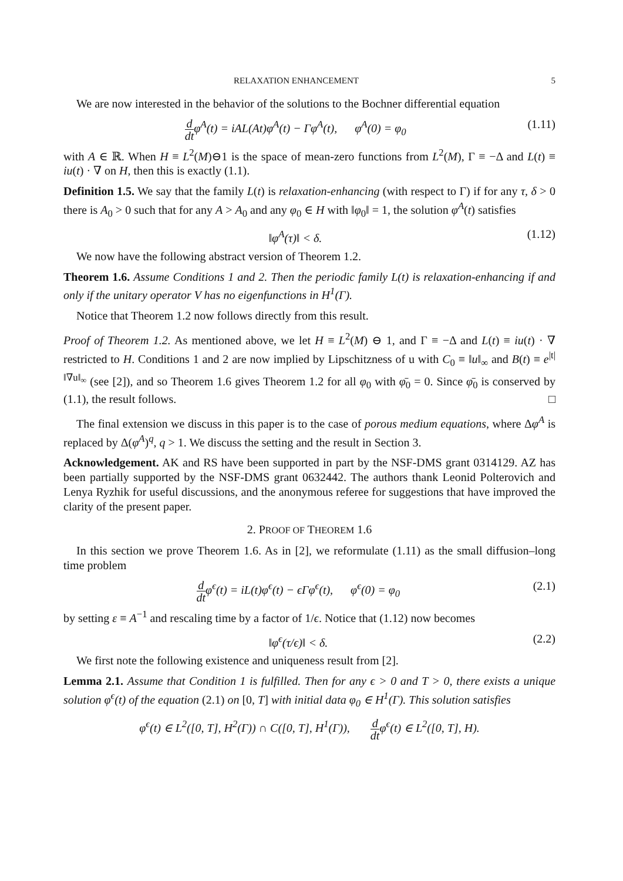RELAXATION ENHANCEMENT 5
We are now interested in the behavior of the solutions to the Bochner differential equation
d dtφ<sup>A</sup>(t) = iAL(At)φ<sup>A</sup>(t) − Γφ<sup>A</sup>(t), φ<sup>A</sup>(0) = φ<sub>0</sub> (1.11)
with A ∈ ℝ. When H ≡ L<sup>2</sup>(M)⊖1 is the space of mean-zero functions from L<sup>2</sup>(M), Γ ≡ −Δ and L(t) ≡ iu(t) · ∇ on H, then this is exactly (1.1).
Definition 1.5. We say that the family L(t) is relaxation-enhancing (with respect to Γ) if for any τ, δ > 0 there is A<sub>0</sub> > 0 such that for any A > A<sub>0</sub> and any φ<sub>0</sub> ∈ H with ‖φ<sub>0</sub>‖ = 1, the solution φ<sup>A</sup>(t) satisfies
‖φ<sup>A</sup>(τ)‖ < δ. (1.12)
We now have the following abstract version of Theorem 1.2.
Theorem 1.6. Assume Conditions 1 and 2. Then the periodic family L(t) is relaxation-enhancing if and only if the unitary operator V has no eigenfunctions in H<sup>1</sup>(Γ).
Notice that Theorem 1.2 now follows directly from this result.
Proof of Theorem 1.2. As mentioned above, we let H ≡ L<sup>2</sup>(M) ⊖ 1, and Γ ≡ −Δ and L(t) ≡ iu(t) · ∇ restricted to H. Conditions 1 and 2 are now implied by Lipschitzness of u with C<sub>0</sub> ≡ ‖u‖<sub>∞</sub> and B(t) ≡ e<sup>|t|‖∇u‖<sub>∞</sub></sup> (see [2]), and so Theorem 1.6 gives Theorem 1.2 for all φ<sub>0</sub> with φ̄<sub>0</sub> = 0. Since φ̄<sub>0</sub> is conserved by (1.1), the result follows. □
The final extension we discuss in this paper is to the case of porous medium equations, where Δφ<sup>A</sup> is replaced by Δ(φ<sup>A</sup>)<sup>q</sup>, q > 1. We discuss the setting and the result in Section 3.
Acknowledgement. AK and RS have been supported in part by the NSF-DMS grant 0314129. AZ has been partially supported by the NSF-DMS grant 0632442. The authors thank Leonid Polterovich and Lenya Ryzhik for useful discussions, and the anonymous referee for suggestions that have improved the clarity of the present paper.
2. PROOF OF THEOREM 1.6
In this section we prove Theorem 1.6. As in [2], we reformulate (1.11) as the small diffusion–long time problem
d dtφ<sup>ϵ</sup>(t) = iL(t)φ<sup>ϵ</sup>(t) − ϵΓφ<sup>ϵ</sup>(t), φ<sup>ϵ</sup>(0) = φ<sub>0</sub> (2.1)
by setting ε ≡ A<sup>−1</sup> and rescaling time by a factor of 1/ϵ. Notice that (1.12) now becomes
‖φ<sup>ϵ</sup>(τ/ϵ)‖ < δ. (2.2)
We first note the following existence and uniqueness result from [2].
Lemma 2.1. Assume that Condition 1 is fulfilled. Then for any ϵ > 0 and T > 0, there exists a unique solution φ<sup>ϵ</sup>(t) of the equation (2.1) on [0, T] with initial data φ<sub>0</sub> ∈ H<sup>1</sup>(Γ). This solution satisfies
φ<sup>ϵ</sup>(t) ∈ L<sup>2</sup>([0, T], H<sup>2</sup>(Γ)) ∩ C([0, T], H<sup>1</sup>(Γ)), d dtφ<sup>ϵ</sup>(t) ∈ L<sup>2</sup>([0, T], H).